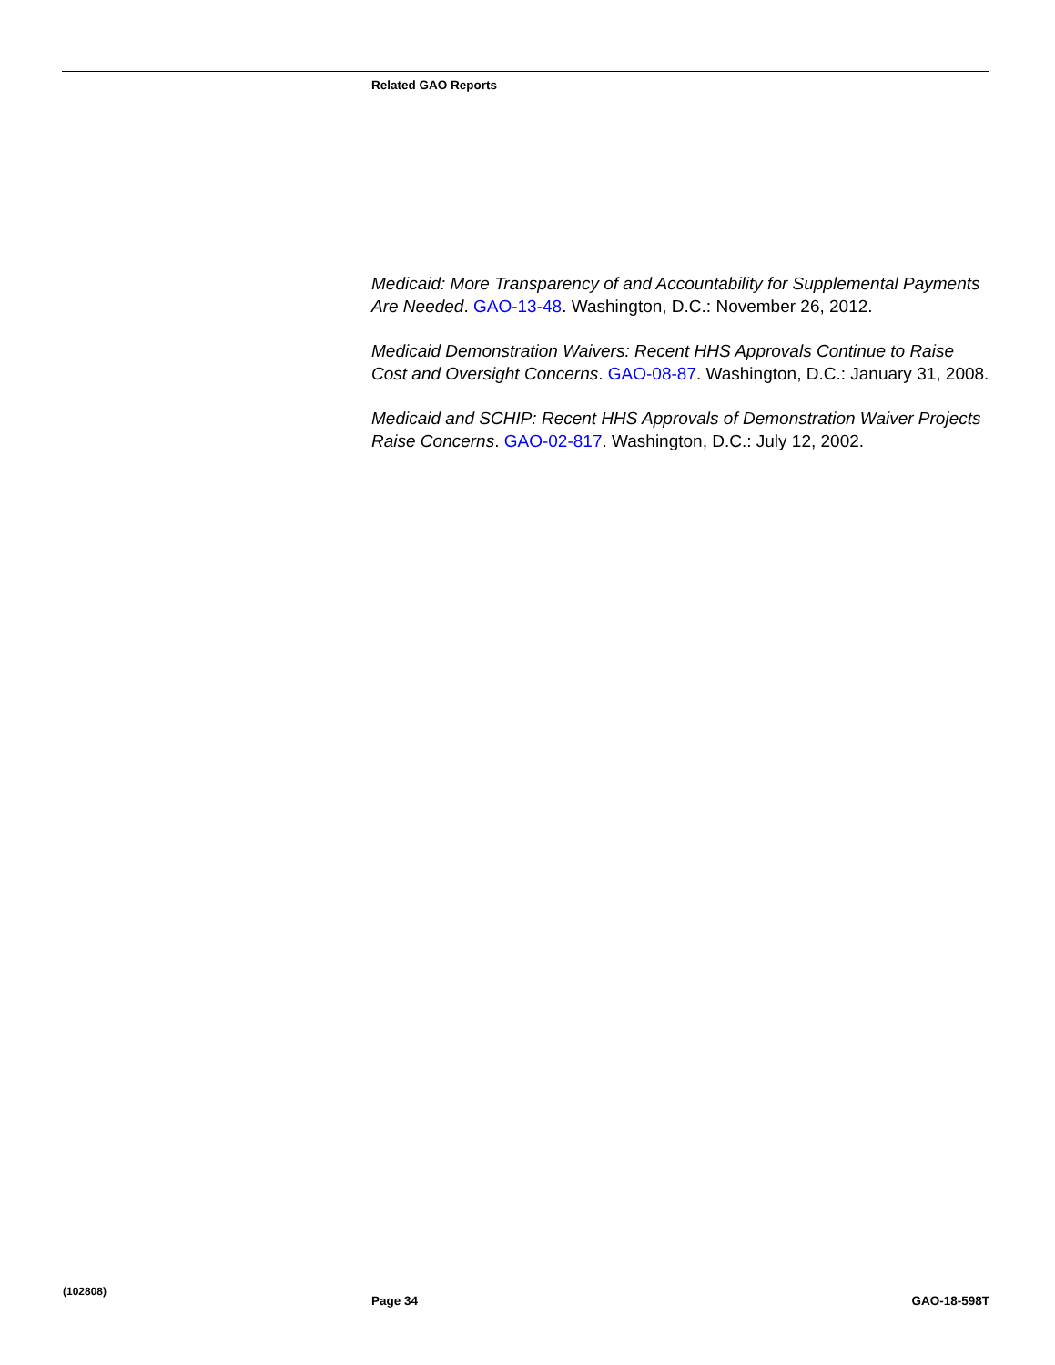Related GAO Reports
Medicaid: More Transparency of and Accountability for Supplemental Payments Are Needed. GAO-13-48. Washington, D.C.: November 26, 2012.
Medicaid Demonstration Waivers: Recent HHS Approvals Continue to Raise Cost and Oversight Concerns. GAO-08-87. Washington, D.C.: January 31, 2008.
Medicaid and SCHIP: Recent HHS Approvals of Demonstration Waiver Projects Raise Concerns. GAO-02-817. Washington, D.C.: July 12, 2002.
(102808)
Page 34 GAO-18-598T